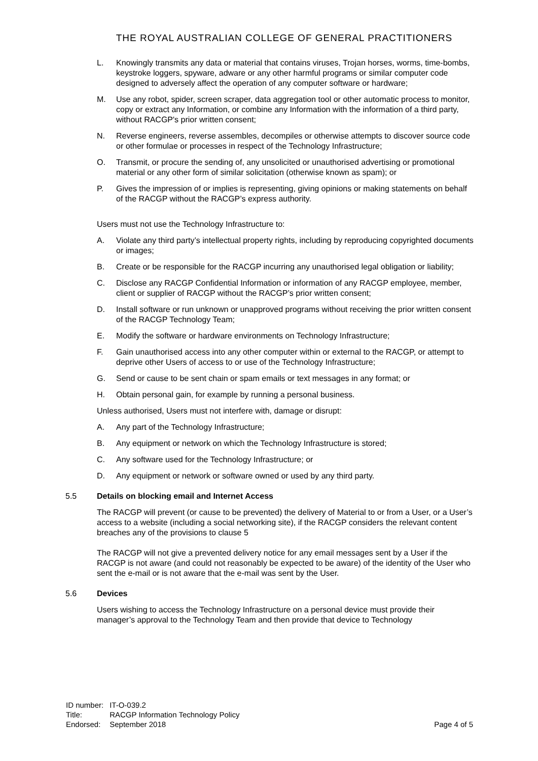THE ROYAL AUSTRALIAN COLLEGE OF GENERAL PRACTITIONERS
L. Knowingly transmits any data or material that contains viruses, Trojan horses, worms, time-bombs, keystroke loggers, spyware, adware or any other harmful programs or similar computer code designed to adversely affect the operation of any computer software or hardware;
M. Use any robot, spider, screen scraper, data aggregation tool or other automatic process to monitor, copy or extract any Information, or combine any Information with the information of a third party, without RACGP's prior written consent;
N. Reverse engineers, reverse assembles, decompiles or otherwise attempts to discover source code or other formulae or processes in respect of the Technology Infrastructure;
O. Transmit, or procure the sending of, any unsolicited or unauthorised advertising or promotional material or any other form of similar solicitation (otherwise known as spam); or
P. Gives the impression of or implies is representing, giving opinions or making statements on behalf of the RACGP without the RACGP’s express authority.
Users must not use the Technology Infrastructure to:
A. Violate any third party’s intellectual property rights, including by reproducing copyrighted documents or images;
B. Create or be responsible for the RACGP incurring any unauthorised legal obligation or liability;
C. Disclose any RACGP Confidential Information or information of any RACGP employee, member, client or supplier of RACGP without the RACGP’s prior written consent;
D. Install software or run unknown or unapproved programs without receiving the prior written consent of the RACGP Technology Team;
E. Modify the software or hardware environments on Technology Infrastructure;
F. Gain unauthorised access into any other computer within or external to the RACGP, or attempt to deprive other Users of access to or use of the Technology Infrastructure;
G. Send or cause to be sent chain or spam emails or text messages in any format; or
H. Obtain personal gain, for example by running a personal business.
Unless authorised, Users must not interfere with, damage or disrupt:
A. Any part of the Technology Infrastructure;
B. Any equipment or network on which the Technology Infrastructure is stored;
C. Any software used for the Technology Infrastructure; or
D. Any equipment or network or software owned or used by any third party.
5.5 Details on blocking email and Internet Access
The RACGP will prevent (or cause to be prevented) the delivery of Material to or from a User, or a User’s access to a website (including a social networking site), if the RACGP considers the relevant content breaches any of the provisions to clause 5
The RACGP will not give a prevented delivery notice for any email messages sent by a User if the RACGP is not aware (and could not reasonably be expected to be aware) of the identity of the User who sent the e-mail or is not aware that the e-mail was sent by the User.
5.6 Devices
Users wishing to access the Technology Infrastructure on a personal device must provide their manager’s approval to the Technology Team and then provide that device to Technology
| ID number: | IT-O-039.2 |
| Title: | RACGP Information Technology Policy |
| Endorsed: | September 2018 |
Page 4 of 5